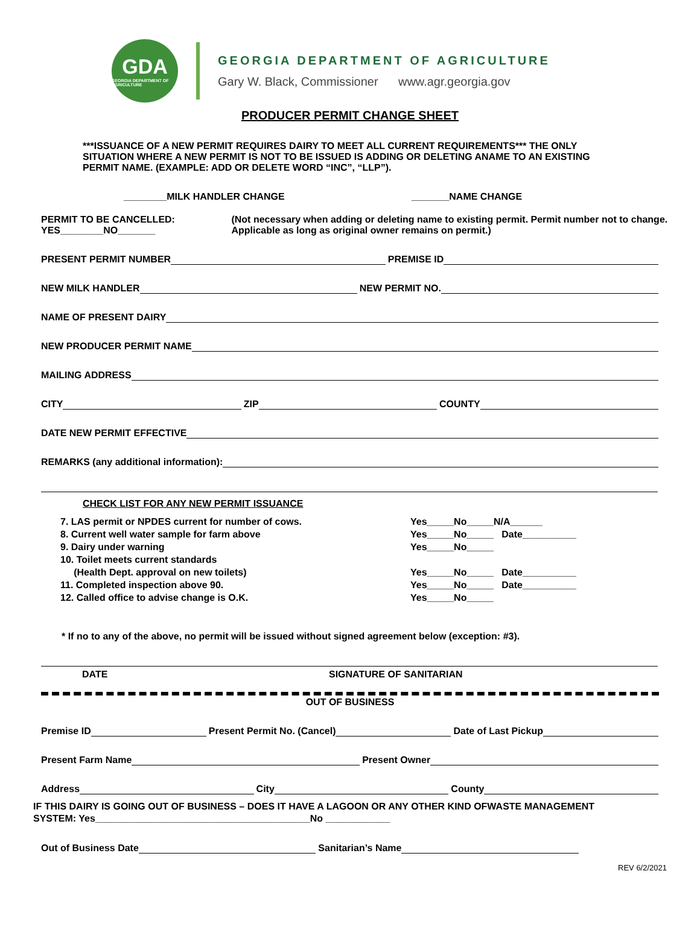GDA
GEORGIA DEPARTMENT OF AGRICULTURE
GEORGIA DEPARTMENT OF AGRICULTURE
Gary W. Black, Commissioner www.agr.georgia.gov
PRODUCER PERMIT CHANGE SHEET
***ISSUANCE OF A NEW PERMIT REQUIRES DAIRY TO MEET ALL CURRENT REQUIREMENTS*** THE ONLY SITUATION WHERE A NEW PERMIT IS NOT TO BE ISSUED IS ADDING OR DELETING ANAME TO AN EXISTING PERMIT NAME. (EXAMPLE: ADD OR DELETE WORD “INC”, “LLP”).
________MILK HANDLER CHANGE _______NAME CHANGE
PERMIT TO BE CANCELLED: YES________NO_______ (Not necessary when adding or deleting name to existing permit. Permit number not to change. Applicable as long as original owner remains on permit.)
PRESENT PERMIT NUMBER PREMISE ID
NEW MILK HANDLER NEW PERMIT NO.
NAME OF PRESENT DAIRY
NEW PRODUCER PERMIT NAME
MAILING ADDRESS
CITY ZIP COUNTY
DATE NEW PERMIT EFFECTIVE
REMARKS (any additional information):
CHECK LIST FOR ANY NEW PERMIT ISSUANCE
7. LAS permit or NPDES current for number of cows.
8. Current well water sample for farm above
9. Dairy under warning
10. Toilet meets current standards
(Health Dept. approval on new toilets)
11. Completed inspection above 90.
12. Called office to advise change is O.K.
Yes_____No_____N/A______
Yes_____No_____ Date__________
Yes_____No_____
Yes_____No_____ Date__________
Yes_____No_____ Date__________
Yes_____No_____
* If no to any of the above, no permit will be issued without signed agreement below (exception: #3).
DATE SIGNATURE OF SANITARIAN
OUT OF BUSINESS
Premise ID Present Permit No. (Cancel) Date of Last Pickup
Present Farm Name Present Owner
Address City County
IF THIS DAIRY IS GOING OUT OF BUSINESS – DOES IT HAVE A LAGOON OR ANY OTHER KIND OFWASTE MANAGEMENT
SYSTEM: Yes________________________________________No ____________
Out of Business Date Sanitarian’s Name
REV 6/2/2021